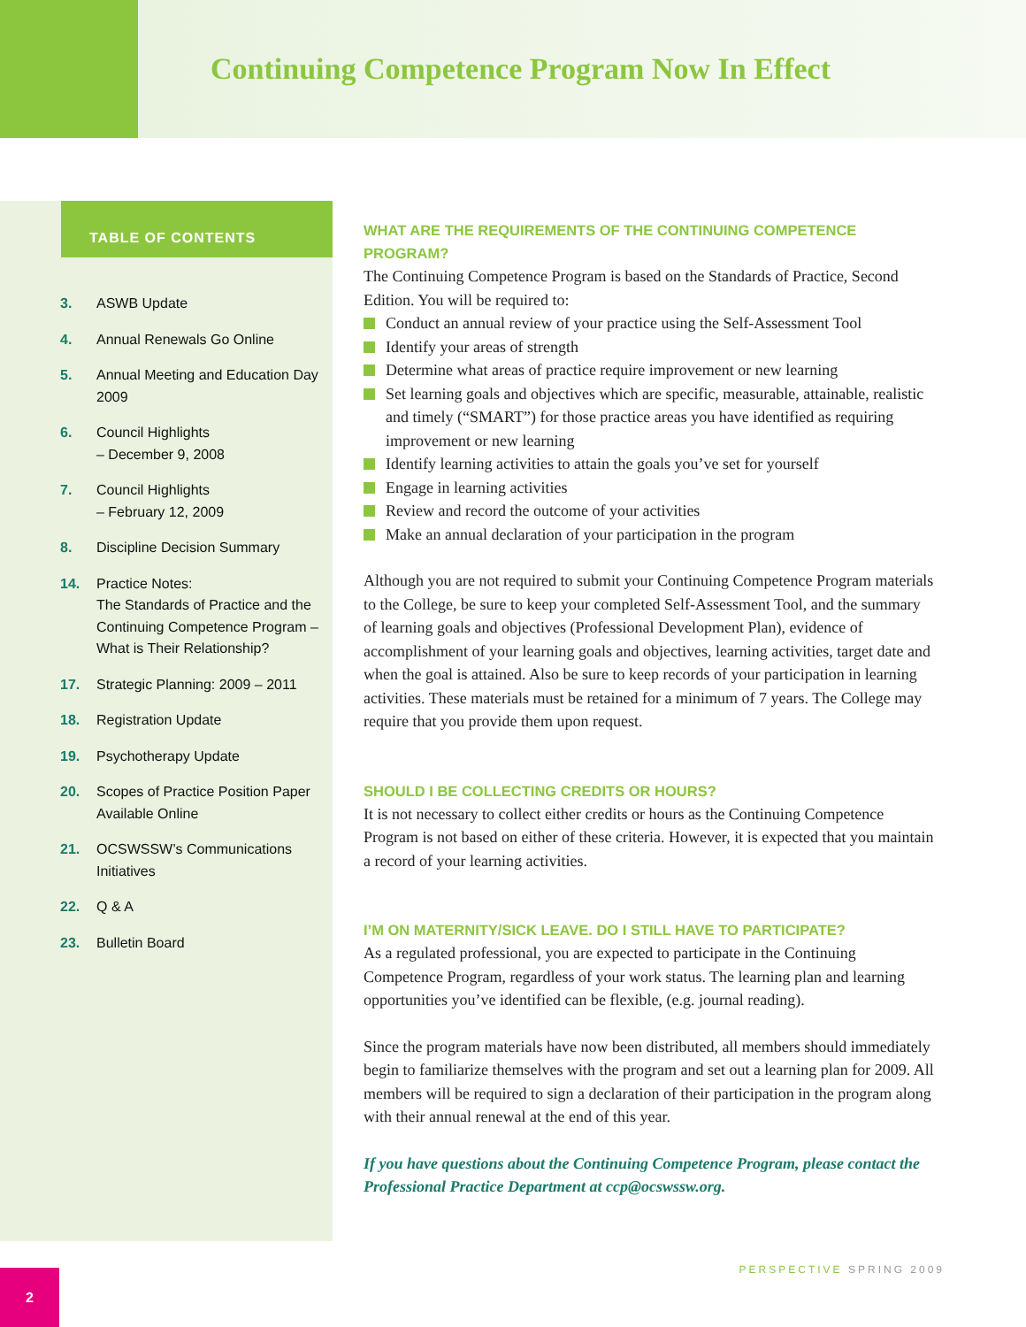Continuing Competence Program Now In Effect
TABLE OF CONTENTS
3. ASWB Update
4. Annual Renewals Go Online
5. Annual Meeting and Education Day 2009
6. Council Highlights
– December 9, 2008
7. Council Highlights
– February 12, 2009
8. Discipline Decision Summary
14. Practice Notes:
The Standards of Practice and the Continuing Competence Program – What is Their Relationship?
17. Strategic Planning: 2009 – 2011
18. Registration Update
19. Psychotherapy Update
20. Scopes of Practice Position Paper Available Online
21. OCSWSSW’s Communications Initiatives
22. Q & A
23. Bulletin Board
WHAT ARE THE REQUIREMENTS OF THE CONTINUING COMPETENCE PROGRAM?
The Continuing Competence Program is based on the Standards of Practice, Second Edition. You will be required to:
Conduct an annual review of your practice using the Self-Assessment Tool
Identify your areas of strength
Determine what areas of practice require improvement or new learning
Set learning goals and objectives which are specific, measurable, attainable, realistic and timely (“SMART”) for those practice areas you have identified as requiring improvement or new learning
Identify learning activities to attain the goals you’ve set for yourself
Engage in learning activities
Review and record the outcome of your activities
Make an annual declaration of your participation in the program
Although you are not required to submit your Continuing Competence Program materials to the College, be sure to keep your completed Self-Assessment Tool, and the summary of learning goals and objectives (Professional Development Plan), evidence of accomplishment of your learning goals and objectives, learning activities, target date and when the goal is attained. Also be sure to keep records of your participation in learning activities. These materials must be retained for a minimum of 7 years. The College may require that you provide them upon request.
SHOULD I BE COLLECTING CREDITS OR HOURS?
It is not necessary to collect either credits or hours as the Continuing Competence Program is not based on either of these criteria. However, it is expected that you maintain a record of your learning activities.
I’M ON MATERNITY/SICK LEAVE. DO I STILL HAVE TO PARTICIPATE?
As a regulated professional, you are expected to participate in the Continuing Competence Program, regardless of your work status. The learning plan and learning opportunities you’ve identified can be flexible, (e.g. journal reading).
Since the program materials have now been distributed, all members should immediately begin to familiarize themselves with the program and set out a learning plan for 2009. All members will be required to sign a declaration of their participation in the program along with their annual renewal at the end of this year.
If you have questions about the Continuing Competence Program, please contact the Professional Practice Department at ccp@ocswssw.org.
PERSPECTIVE SPRING 2009 2